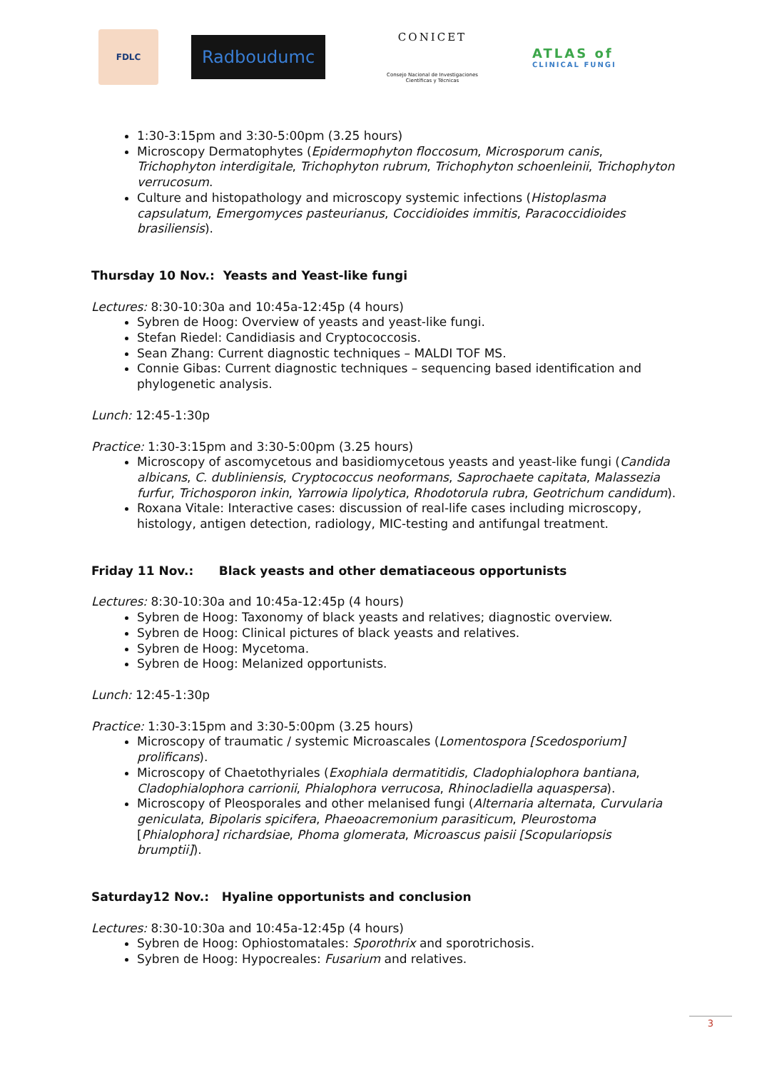FDLC
Radboudumc
CONICET
Consejo Nacional de Investigaciones Científicas y Técnicas
ATLAS of
CLINICAL FUNGI
1:30-3:15pm and 3:30-5:00pm (3.25 hours)
Microscopy Dermatophytes (Epidermophyton floccosum, Microsporum canis, Trichophyton interdigitale, Trichophyton rubrum, Trichophyton schoenleinii, Trichophyton verrucosum.
Culture and histopathology and microscopy systemic infections (Histoplasma capsulatum, Emergomyces pasteurianus, Coccidioides immitis, Paracoccidioides brasiliensis).
Thursday 10 Nov.: Yeasts and Yeast-like fungi
Lectures: 8:30-10:30a and 10:45a-12:45p (4 hours)
Sybren de Hoog: Overview of yeasts and yeast-like fungi.
Stefan Riedel: Candidiasis and Cryptococcosis.
Sean Zhang: Current diagnostic techniques – MALDI TOF MS.
Connie Gibas: Current diagnostic techniques – sequencing based identification and phylogenetic analysis.
Lunch: 12:45-1:30p
Practice: 1:30-3:15pm and 3:30-5:00pm (3.25 hours)
Microscopy of ascomycetous and basidiomycetous yeasts and yeast-like fungi (Candida albicans, C. dubliniensis, Cryptococcus neoformans, Saprochaete capitata, Malassezia furfur, Trichosporon inkin, Yarrowia lipolytica, Rhodotorula rubra, Geotrichum candidum).
Roxana Vitale: Interactive cases: discussion of real-life cases including microscopy, histology, antigen detection, radiology, MIC-testing and antifungal treatment.
Friday 11 Nov.: Black yeasts and other dematiaceous opportunists
Lectures: 8:30-10:30a and 10:45a-12:45p (4 hours)
Sybren de Hoog: Taxonomy of black yeasts and relatives; diagnostic overview.
Sybren de Hoog: Clinical pictures of black yeasts and relatives.
Sybren de Hoog: Mycetoma.
Sybren de Hoog: Melanized opportunists.
Lunch: 12:45-1:30p
Practice: 1:30-3:15pm and 3:30-5:00pm (3.25 hours)
Microscopy of traumatic / systemic Microascales (Lomentospora [Scedosporium] prolificans).
Microscopy of Chaetothyriales (Exophiala dermatitidis, Cladophialophora bantiana, Cladophialophora carrionii, Phialophora verrucosa, Rhinocladiella aquaspersa).
Microscopy of Pleosporales and other melanised fungi (Alternaria alternata, Curvularia geniculata, Bipolaris spicifera, Phaeoacremonium parasiticum, Pleurostoma [Phialophora] richardsiae, Phoma glomerata, Microascus paisii [Scopulariopsis brumptii]).
Saturday12 Nov.: Hyaline opportunists and conclusion
Lectures: 8:30-10:30a and 10:45a-12:45p (4 hours)
Sybren de Hoog: Ophiostomatales: Sporothrix and sporotrichosis.
Sybren de Hoog: Hypocreales: Fusarium and relatives.
3